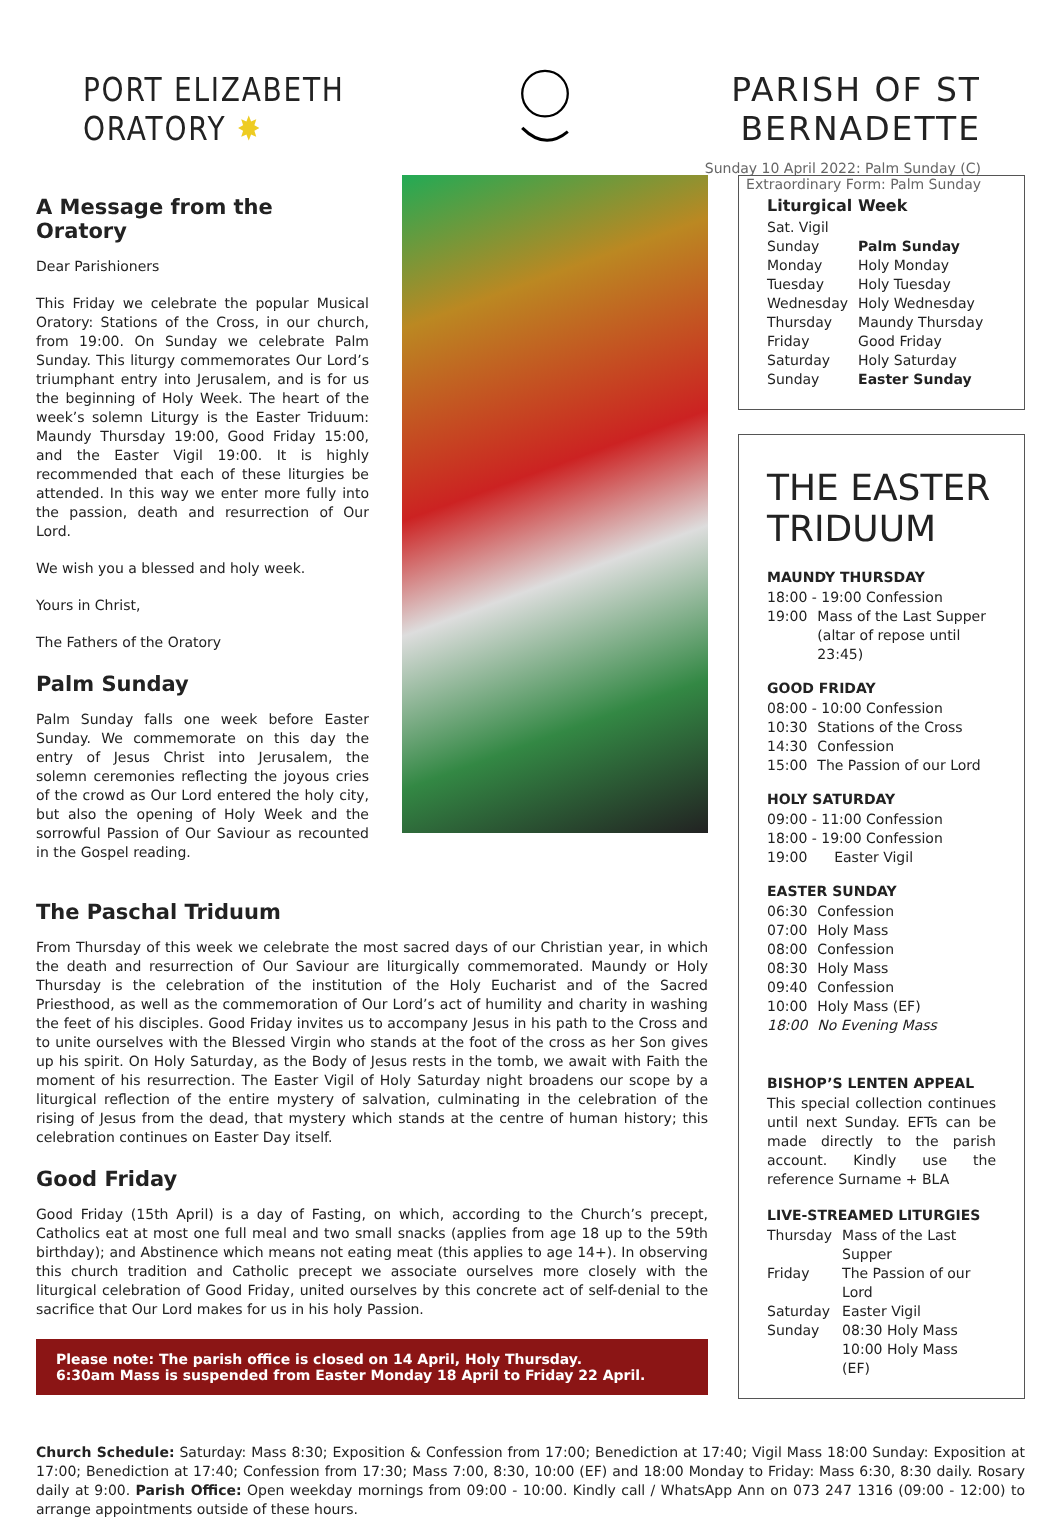PORT ELIZABETH ORATORY ✸ PARISH OF ST BERNADETTE
Sunday 10 April 2022: Palm Sunday (C)
Extraordinary Form: Palm Sunday
A Message from the Oratory
Dear Parishioners
This Friday we celebrate the popular Musical Oratory: Stations of the Cross, in our church, from 19:00. On Sunday we celebrate Palm Sunday. This liturgy commemorates Our Lord’s triumphant entry into Jerusalem, and is for us the beginning of Holy Week. The heart of the week’s solemn Liturgy is the Easter Triduum: Maundy Thursday 19:00, Good Friday 15:00, and the Easter Vigil 19:00. It is highly recommended that each of these liturgies be attended. In this way we enter more fully into the passion, death and resurrection of Our Lord.
We wish you a blessed and holy week.
Yours in Christ,
The Fathers of the Oratory
Palm Sunday
Palm Sunday falls one week before Easter Sunday. We commemorate on this day the entry of Jesus Christ into Jerusalem, the solemn ceremonies reflecting the joyous cries of the crowd as Our Lord entered the holy city, but also the opening of Holy Week and the sorrowful Passion of Our Saviour as recounted in the Gospel reading.
The Paschal Triduum
From Thursday of this week we celebrate the most sacred days of our Christian year, in which the death and resurrection of Our Saviour are liturgically commemorated. Maundy or Holy Thursday is the celebration of the institution of the Holy Eucharist and of the Sacred Priesthood, as well as the commemoration of Our Lord’s act of humility and charity in washing the feet of his disciples. Good Friday invites us to accompany Jesus in his path to the Cross and to unite ourselves with the Blessed Virgin who stands at the foot of the cross as her Son gives up his spirit. On Holy Saturday, as the Body of Jesus rests in the tomb, we await with Faith the moment of his resurrection. The Easter Vigil of Holy Saturday night broadens our scope by a liturgical reflection of the entire mystery of salvation, culminating in the celebration of the rising of Jesus from the dead, that mystery which stands at the centre of human history; this celebration continues on Easter Day itself.
Good Friday
Good Friday (15th April) is a day of Fasting, on which, according to the Church’s precept, Catholics eat at most one full meal and two small snacks (applies from age 18 up to the 59th birthday); and Abstinence which means not eating meat (this applies to age 14+). In observing this church tradition and Catholic precept we associate ourselves more closely with the liturgical celebration of Good Friday, united ourselves by this concrete act of self-denial to the sacrifice that Our Lord makes for us in his holy Passion.
Please note: The parish office is closed on 14 April, Holy Thursday.
6:30am Mass is suspended from Easter Monday 18 April to Friday 22 April.
Liturgical Week
| Sat. Vigil | |
| Sunday | Palm Sunday |
| Monday | Holy Monday |
| Tuesday | Holy Tuesday |
| Wednesday | Holy Wednesday |
| Thursday | Maundy Thursday |
| Friday | Good Friday |
| Saturday | Holy Saturday |
| Sunday | Easter Sunday |
THE EASTER TRIDUUM
MAUNDY THURSDAY
| 18:00 - 19:00 Confession | |
| 19:00 | Mass of the Last Supper (altar of repose until 23:45) |
GOOD FRIDAY
| 08:00 - 10:00 Confession | |
| 10:30 | Stations of the Cross |
| 14:30 | Confession |
| 15:00 | The Passion of our Lord |
HOLY SATURDAY
| 09:00 - 11:00 Confession | |
| 18:00 - 19:00 Confession | |
| 19:00 | Easter Vigil |
EASTER SUNDAY
| 06:30 | Confession |
| 07:00 | Holy Mass |
| 08:00 | Confession |
| 08:30 | Holy Mass |
| 09:40 | Confession |
| 10:00 | Holy Mass (EF) |
| 18:00 | No Evening Mass |
BISHOP’S LENTEN APPEAL
This special collection continues until next Sunday. EFTs can be made directly to the parish account. Kindly use the reference Surname + BLA
LIVE-STREAMED LITURGIES
| Thursday | Mass of the Last Supper |
| Friday | The Passion of our Lord |
| Saturday | Easter Vigil |
| Sunday | 08:30 Holy Mass 10:00 Holy Mass (EF) |
Church Schedule: Saturday: Mass 8:30; Exposition & Confession from 17:00; Benediction at 17:40; Vigil Mass 18:00 Sunday: Exposition at 17:00; Benediction at 17:40; Confession from 17:30; Mass 7:00, 8:30, 10:00 (EF) and 18:00 Monday to Friday: Mass 6:30, 8:30 daily. Rosary daily at 9:00. Parish Office: Open weekday mornings from 09:00 - 10:00. Kindly call / WhatsApp Ann on 073 247 1316 (09:00 - 12:00) to arrange appointments outside of these hours.